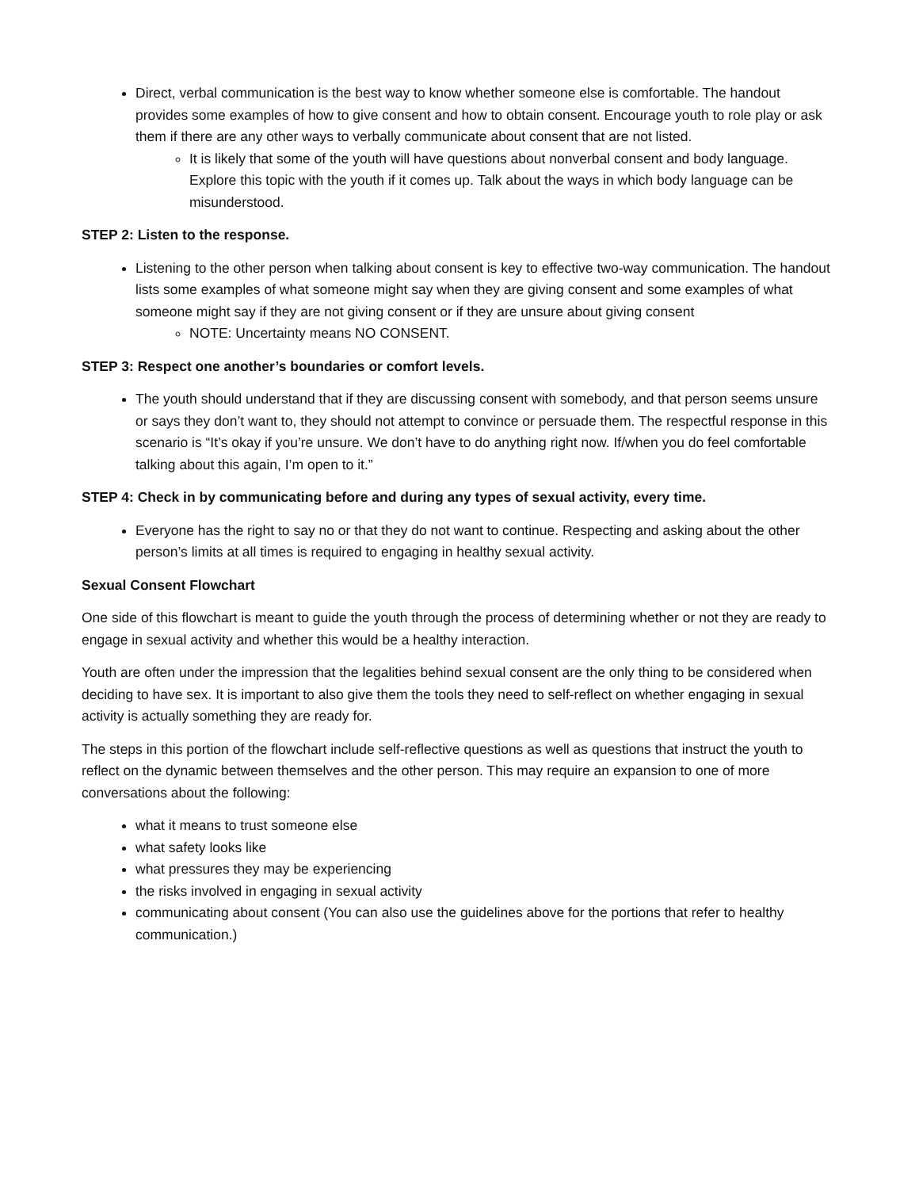Direct, verbal communication is the best way to know whether someone else is comfortable. The handout provides some examples of how to give consent and how to obtain consent. Encourage youth to role play or ask them if there are any other ways to verbally communicate about consent that are not listed.
It is likely that some of the youth will have questions about nonverbal consent and body language. Explore this topic with the youth if it comes up. Talk about the ways in which body language can be misunderstood.
STEP 2: Listen to the response.
Listening to the other person when talking about consent is key to effective two-way communication. The handout lists some examples of what someone might say when they are giving consent and some examples of what someone might say if they are not giving consent or if they are unsure about giving consent
NOTE: Uncertainty means NO CONSENT.
STEP 3: Respect one another’s boundaries or comfort levels.
The youth should understand that if they are discussing consent with somebody, and that person seems unsure or says they don’t want to, they should not attempt to convince or persuade them. The respectful response in this scenario is “It’s okay if you’re unsure. We don’t have to do anything right now. If/when you do feel comfortable talking about this again, I’m open to it.”
STEP 4: Check in by communicating before and during any types of sexual activity, every time.
Everyone has the right to say no or that they do not want to continue. Respecting and asking about the other person’s limits at all times is required to engaging in healthy sexual activity.
Sexual Consent Flowchart
One side of this flowchart is meant to guide the youth through the process of determining whether or not they are ready to engage in sexual activity and whether this would be a healthy interaction.
Youth are often under the impression that the legalities behind sexual consent are the only thing to be considered when deciding to have sex. It is important to also give them the tools they need to self-reflect on whether engaging in sexual activity is actually something they are ready for.
The steps in this portion of the flowchart include self-reflective questions as well as questions that instruct the youth to reflect on the dynamic between themselves and the other person. This may require an expansion to one of more conversations about the following:
what it means to trust someone else
what safety looks like
what pressures they may be experiencing
the risks involved in engaging in sexual activity
communicating about consent (You can also use the guidelines above for the portions that refer to healthy communication.)